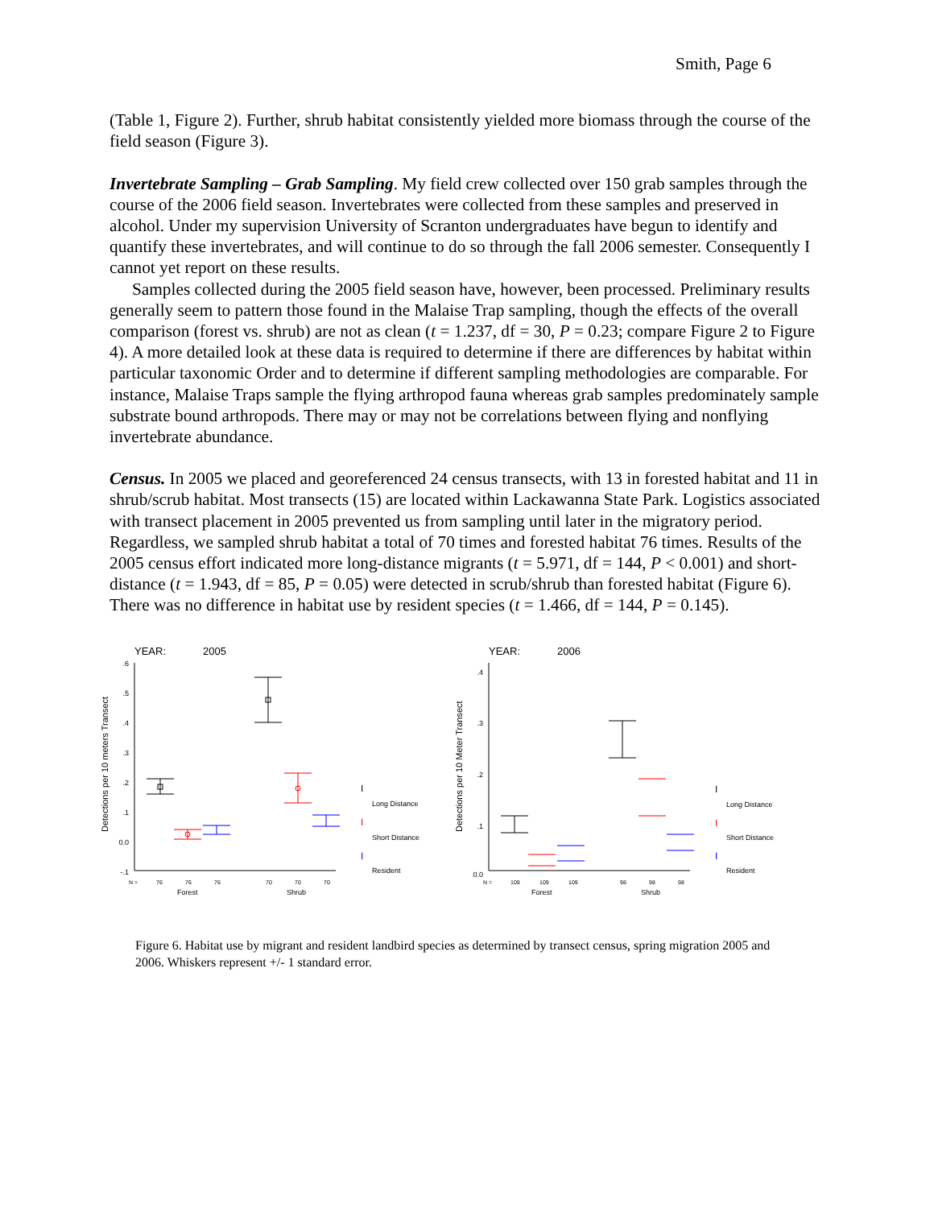Smith, Page 6
(Table 1, Figure 2). Further, shrub habitat consistently yielded more biomass through the course of the field season (Figure 3).
Invertebrate Sampling – Grab Sampling. My field crew collected over 150 grab samples through the course of the 2006 field season. Invertebrates were collected from these samples and preserved in alcohol. Under my supervision University of Scranton undergraduates have begun to identify and quantify these invertebrates, and will continue to do so through the fall 2006 semester. Consequently I cannot yet report on these results.
Samples collected during the 2005 field season have, however, been processed. Preliminary results generally seem to pattern those found in the Malaise Trap sampling, though the effects of the overall comparison (forest vs. shrub) are not as clean (t = 1.237, df = 30, P = 0.23; compare Figure 2 to Figure 4). A more detailed look at these data is required to determine if there are differences by habitat within particular taxonomic Order and to determine if different sampling methodologies are comparable. For instance, Malaise Traps sample the flying arthropod fauna whereas grab samples predominately sample substrate bound arthropods. There may or may not be correlations between flying and nonflying invertebrate abundance.
Census. In 2005 we placed and georeferenced 24 census transects, with 13 in forested habitat and 11 in shrub/scrub habitat. Most transects (15) are located within Lackawanna State Park. Logistics associated with transect placement in 2005 prevented us from sampling until later in the migratory period. Regardless, we sampled shrub habitat a total of 70 times and forested habitat 76 times. Results of the 2005 census effort indicated more long-distance migrants (t = 5.971, df = 144, P < 0.001) and short-distance (t = 1.943, df = 85, P = 0.05) were detected in scrub/shrub than forested habitat (Figure 6). There was no difference in habitat use by resident species (t = 1.466, df = 144, P = 0.145).
YEAR:
2005
Detections per 10 meters Transect
.6
.5
.4
.3
.2
.1
0.0
-.1
N =
76
76
76
70
70
70
Forest
Shrub
Long Distance
Short Distance
Resident
I
I
I
YEAR:
2006
Detections per 10 Meter Transect
.4
.3
.2
.1
0.0
N =
109
109
109
98
98
98
Forest
Shrub
Long Distance
Short Distance
Resident
I
I
I
Figure 6. Habitat use by migrant and resident landbird species as determined by transect census, spring migration 2005 and 2006. Whiskers represent +/- 1 standard error.